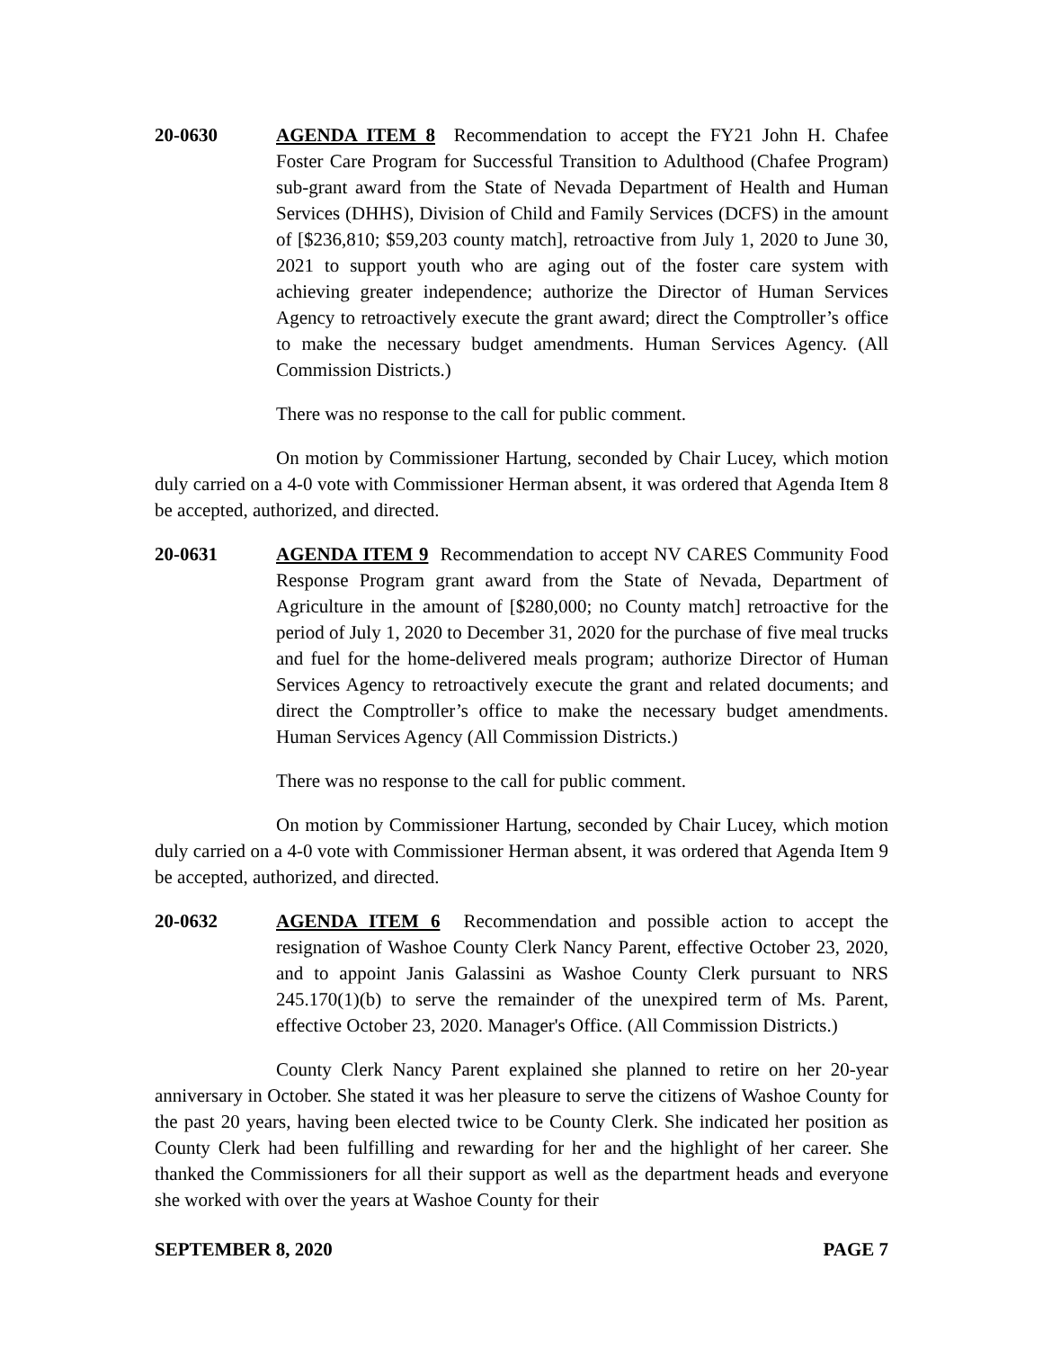20-0630 AGENDA ITEM 8 Recommendation to accept the FY21 John H. Chafee Foster Care Program for Successful Transition to Adulthood (Chafee Program) sub-grant award from the State of Nevada Department of Health and Human Services (DHHS), Division of Child and Family Services (DCFS) in the amount of [$236,810; $59,203 county match], retroactive from July 1, 2020 to June 30, 2021 to support youth who are aging out of the foster care system with achieving greater independence; authorize the Director of Human Services Agency to retroactively execute the grant award; direct the Comptroller’s office to make the necessary budget amendments. Human Services Agency. (All Commission Districts.)
There was no response to the call for public comment.
On motion by Commissioner Hartung, seconded by Chair Lucey, which motion duly carried on a 4-0 vote with Commissioner Herman absent, it was ordered that Agenda Item 8 be accepted, authorized, and directed.
20-0631 AGENDA ITEM 9 Recommendation to accept NV CARES Community Food Response Program grant award from the State of Nevada, Department of Agriculture in the amount of [$280,000; no County match] retroactive for the period of July 1, 2020 to December 31, 2020 for the purchase of five meal trucks and fuel for the home-delivered meals program; authorize Director of Human Services Agency to retroactively execute the grant and related documents; and direct the Comptroller’s office to make the necessary budget amendments. Human Services Agency (All Commission Districts.)
There was no response to the call for public comment.
On motion by Commissioner Hartung, seconded by Chair Lucey, which motion duly carried on a 4-0 vote with Commissioner Herman absent, it was ordered that Agenda Item 9 be accepted, authorized, and directed.
20-0632 AGENDA ITEM 6 Recommendation and possible action to accept the resignation of Washoe County Clerk Nancy Parent, effective October 23, 2020, and to appoint Janis Galassini as Washoe County Clerk pursuant to NRS 245.170(1)(b) to serve the remainder of the unexpired term of Ms. Parent, effective October 23, 2020. Manager's Office. (All Commission Districts.)
County Clerk Nancy Parent explained she planned to retire on her 20-year anniversary in October. She stated it was her pleasure to serve the citizens of Washoe County for the past 20 years, having been elected twice to be County Clerk. She indicated her position as County Clerk had been fulfilling and rewarding for her and the highlight of her career. She thanked the Commissioners for all their support as well as the department heads and everyone she worked with over the years at Washoe County for their
SEPTEMBER 8, 2020 PAGE 7